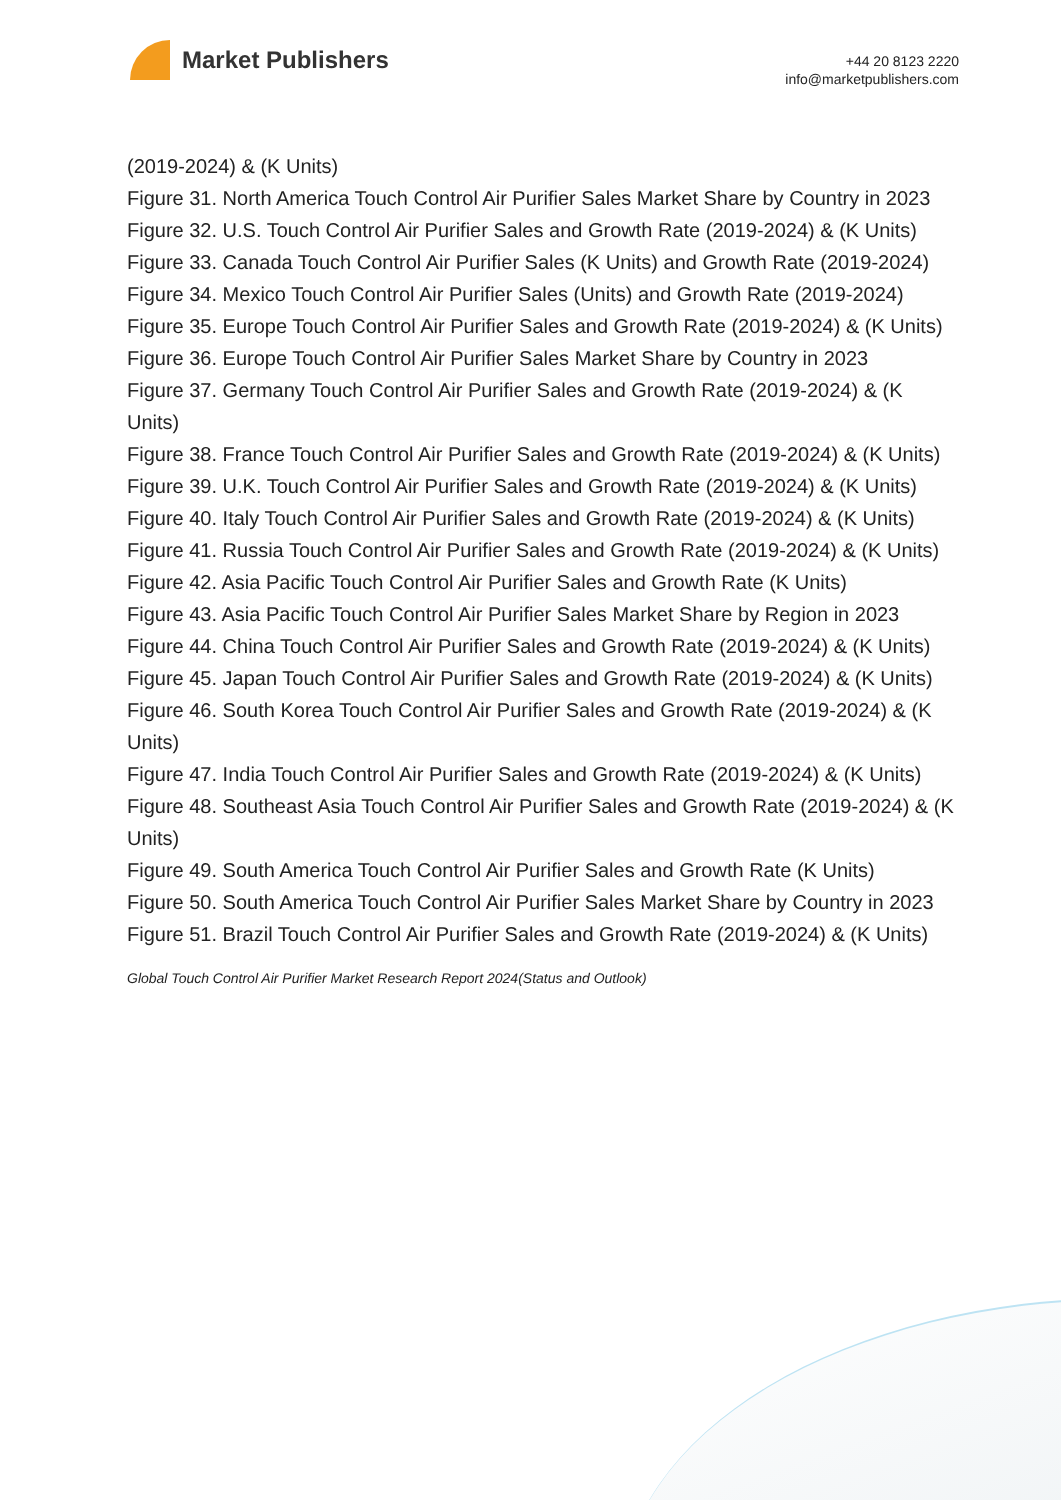Market Publishers
+44 20 8123 2220
info@marketpublishers.com
(2019-2024) & (K Units)
Figure 31. North America Touch Control Air Purifier Sales Market Share by Country in 2023
Figure 32. U.S. Touch Control Air Purifier Sales and Growth Rate (2019-2024) & (K Units)
Figure 33. Canada Touch Control Air Purifier Sales (K Units) and Growth Rate (2019-2024)
Figure 34. Mexico Touch Control Air Purifier Sales (Units) and Growth Rate (2019-2024)
Figure 35. Europe Touch Control Air Purifier Sales and Growth Rate (2019-2024) & (K Units)
Figure 36. Europe Touch Control Air Purifier Sales Market Share by Country in 2023
Figure 37. Germany Touch Control Air Purifier Sales and Growth Rate (2019-2024) & (K Units)
Figure 38. France Touch Control Air Purifier Sales and Growth Rate (2019-2024) & (K Units)
Figure 39. U.K. Touch Control Air Purifier Sales and Growth Rate (2019-2024) & (K Units)
Figure 40. Italy Touch Control Air Purifier Sales and Growth Rate (2019-2024) & (K Units)
Figure 41. Russia Touch Control Air Purifier Sales and Growth Rate (2019-2024) & (K Units)
Figure 42. Asia Pacific Touch Control Air Purifier Sales and Growth Rate (K Units)
Figure 43. Asia Pacific Touch Control Air Purifier Sales Market Share by Region in 2023
Figure 44. China Touch Control Air Purifier Sales and Growth Rate (2019-2024) & (K Units)
Figure 45. Japan Touch Control Air Purifier Sales and Growth Rate (2019-2024) & (K Units)
Figure 46. South Korea Touch Control Air Purifier Sales and Growth Rate (2019-2024) & (K Units)
Figure 47. India Touch Control Air Purifier Sales and Growth Rate (2019-2024) & (K Units)
Figure 48. Southeast Asia Touch Control Air Purifier Sales and Growth Rate (2019-2024) & (K Units)
Figure 49. South America Touch Control Air Purifier Sales and Growth Rate (K Units)
Figure 50. South America Touch Control Air Purifier Sales Market Share by Country in 2023
Figure 51. Brazil Touch Control Air Purifier Sales and Growth Rate (2019-2024) & (K Units)
Global Touch Control Air Purifier Market Research Report 2024(Status and Outlook)